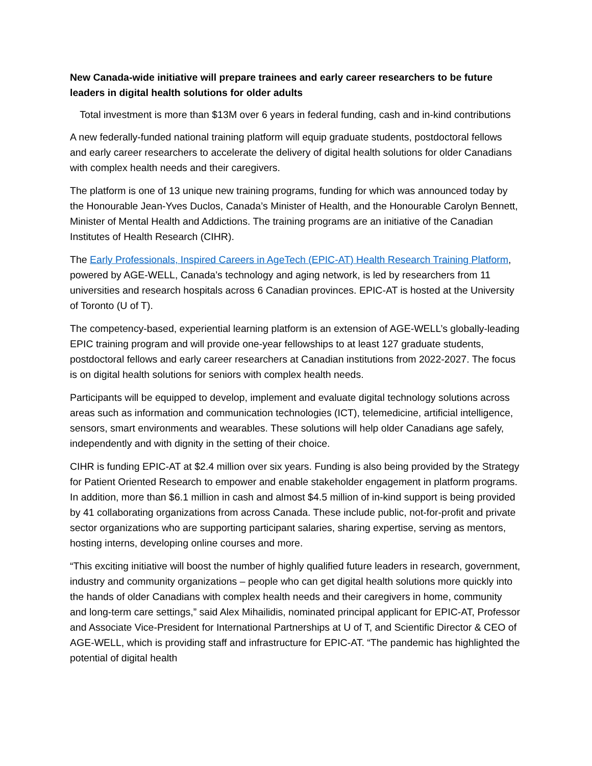New Canada-wide initiative will prepare trainees and early career researchers to be future leaders in digital health solutions for older adults
Total investment is more than $13M over 6 years in federal funding, cash and in-kind contributions
A new federally-funded national training platform will equip graduate students, postdoctoral fellows and early career researchers to accelerate the delivery of digital health solutions for older Canadians with complex health needs and their caregivers.
The platform is one of 13 unique new training programs, funding for which was announced today by the Honourable Jean-Yves Duclos, Canada’s Minister of Health, and the Honourable Carolyn Bennett, Minister of Mental Health and Addictions. The training programs are an initiative of the Canadian Institutes of Health Research (CIHR).
The Early Professionals, Inspired Careers in AgeTech (EPIC-AT) Health Research Training Platform, powered by AGE-WELL, Canada’s technology and aging network, is led by researchers from 11 universities and research hospitals across 6 Canadian provinces. EPIC-AT is hosted at the University of Toronto (U of T).
The competency-based, experiential learning platform is an extension of AGE-WELL’s globally-leading EPIC training program and will provide one-year fellowships to at least 127 graduate students, postdoctoral fellows and early career researchers at Canadian institutions from 2022-2027. The focus is on digital health solutions for seniors with complex health needs.
Participants will be equipped to develop, implement and evaluate digital technology solutions across areas such as information and communication technologies (ICT), telemedicine, artificial intelligence, sensors, smart environments and wearables. These solutions will help older Canadians age safely, independently and with dignity in the setting of their choice.
CIHR is funding EPIC-AT at $2.4 million over six years. Funding is also being provided by the Strategy for Patient Oriented Research to empower and enable stakeholder engagement in platform programs. In addition, more than $6.1 million in cash and almost $4.5 million of in-kind support is being provided by 41 collaborating organizations from across Canada. These include public, not-for-profit and private sector organizations who are supporting participant salaries, sharing expertise, serving as mentors, hosting interns, developing online courses and more.
“This exciting initiative will boost the number of highly qualified future leaders in research, government, industry and community organizations – people who can get digital health solutions more quickly into the hands of older Canadians with complex health needs and their caregivers in home, community and long-term care settings,” said Alex Mihailidis, nominated principal applicant for EPIC-AT, Professor and Associate Vice-President for International Partnerships at U of T, and Scientific Director & CEO of AGE-WELL, which is providing staff and infrastructure for EPIC-AT. “The pandemic has highlighted the potential of digital health